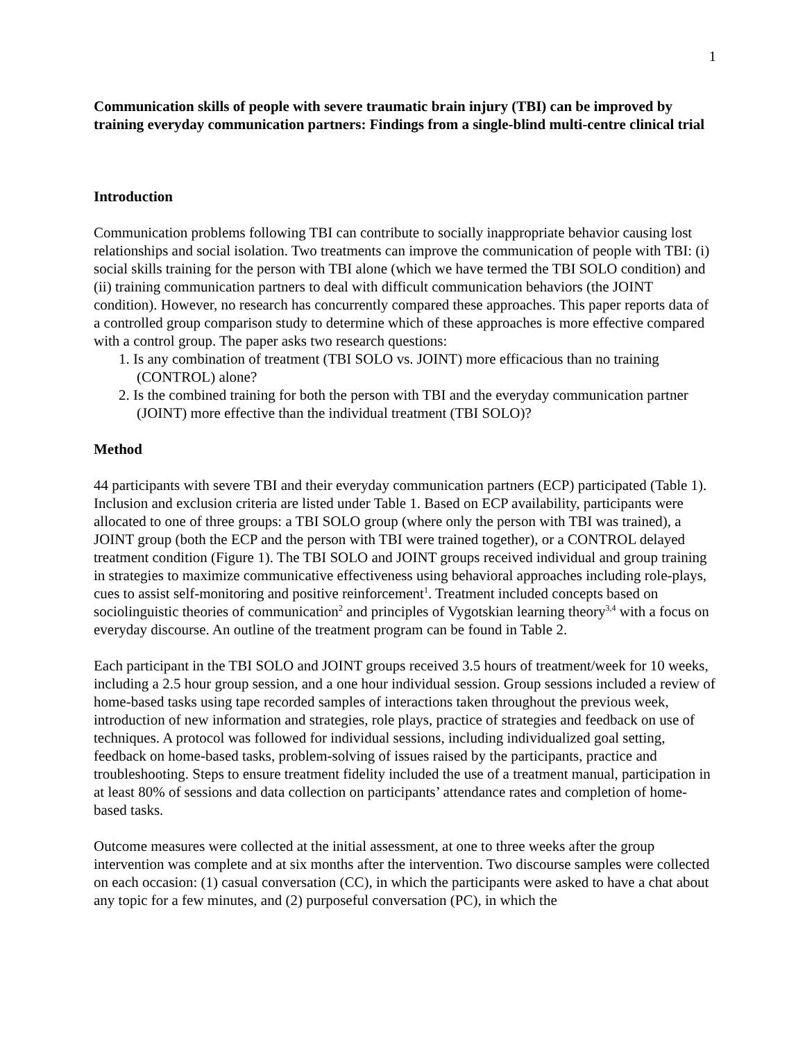1
Communication skills of people with severe traumatic brain injury (TBI) can be improved by training everyday communication partners: Findings from a single-blind multi-centre clinical trial
Introduction
Communication problems following TBI can contribute to socially inappropriate behavior causing lost relationships and social isolation. Two treatments can improve the communication of people with TBI: (i) social skills training for the person with TBI alone (which we have termed the TBI SOLO condition) and (ii) training communication partners to deal with difficult communication behaviors (the JOINT condition). However, no research has concurrently compared these approaches. This paper reports data of a controlled group comparison study to determine which of these approaches is more effective compared with a control group. The paper asks two research questions:
1. Is any combination of treatment (TBI SOLO vs. JOINT) more efficacious than no training (CONTROL) alone?
2. Is the combined training for both the person with TBI and the everyday communication partner (JOINT) more effective than the individual treatment (TBI SOLO)?
Method
44 participants with severe TBI and their everyday communication partners (ECP) participated (Table 1). Inclusion and exclusion criteria are listed under Table 1. Based on ECP availability, participants were allocated to one of three groups: a TBI SOLO group (where only the person with TBI was trained), a JOINT group (both the ECP and the person with TBI were trained together), or a CONTROL delayed treatment condition (Figure 1). The TBI SOLO and JOINT groups received individual and group training in strategies to maximize communicative effectiveness using behavioral approaches including role-plays, cues to assist self-monitoring and positive reinforcement<sup>1</sup>. Treatment included concepts based on sociolinguistic theories of communication<sup>2</sup> and principles of Vygotskian learning theory<sup>3,4</sup> with a focus on everyday discourse. An outline of the treatment program can be found in Table 2.
Each participant in the TBI SOLO and JOINT groups received 3.5 hours of treatment/week for 10 weeks, including a 2.5 hour group session, and a one hour individual session. Group sessions included a review of home-based tasks using tape recorded samples of interactions taken throughout the previous week, introduction of new information and strategies, role plays, practice of strategies and feedback on use of techniques. A protocol was followed for individual sessions, including individualized goal setting, feedback on home-based tasks, problem-solving of issues raised by the participants, practice and troubleshooting. Steps to ensure treatment fidelity included the use of a treatment manual, participation in at least 80% of sessions and data collection on participants’ attendance rates and completion of home-based tasks.
Outcome measures were collected at the initial assessment, at one to three weeks after the group intervention was complete and at six months after the intervention. Two discourse samples were collected on each occasion: (1) casual conversation (CC), in which the participants were asked to have a chat about any topic for a few minutes, and (2) purposeful conversation (PC), in which the